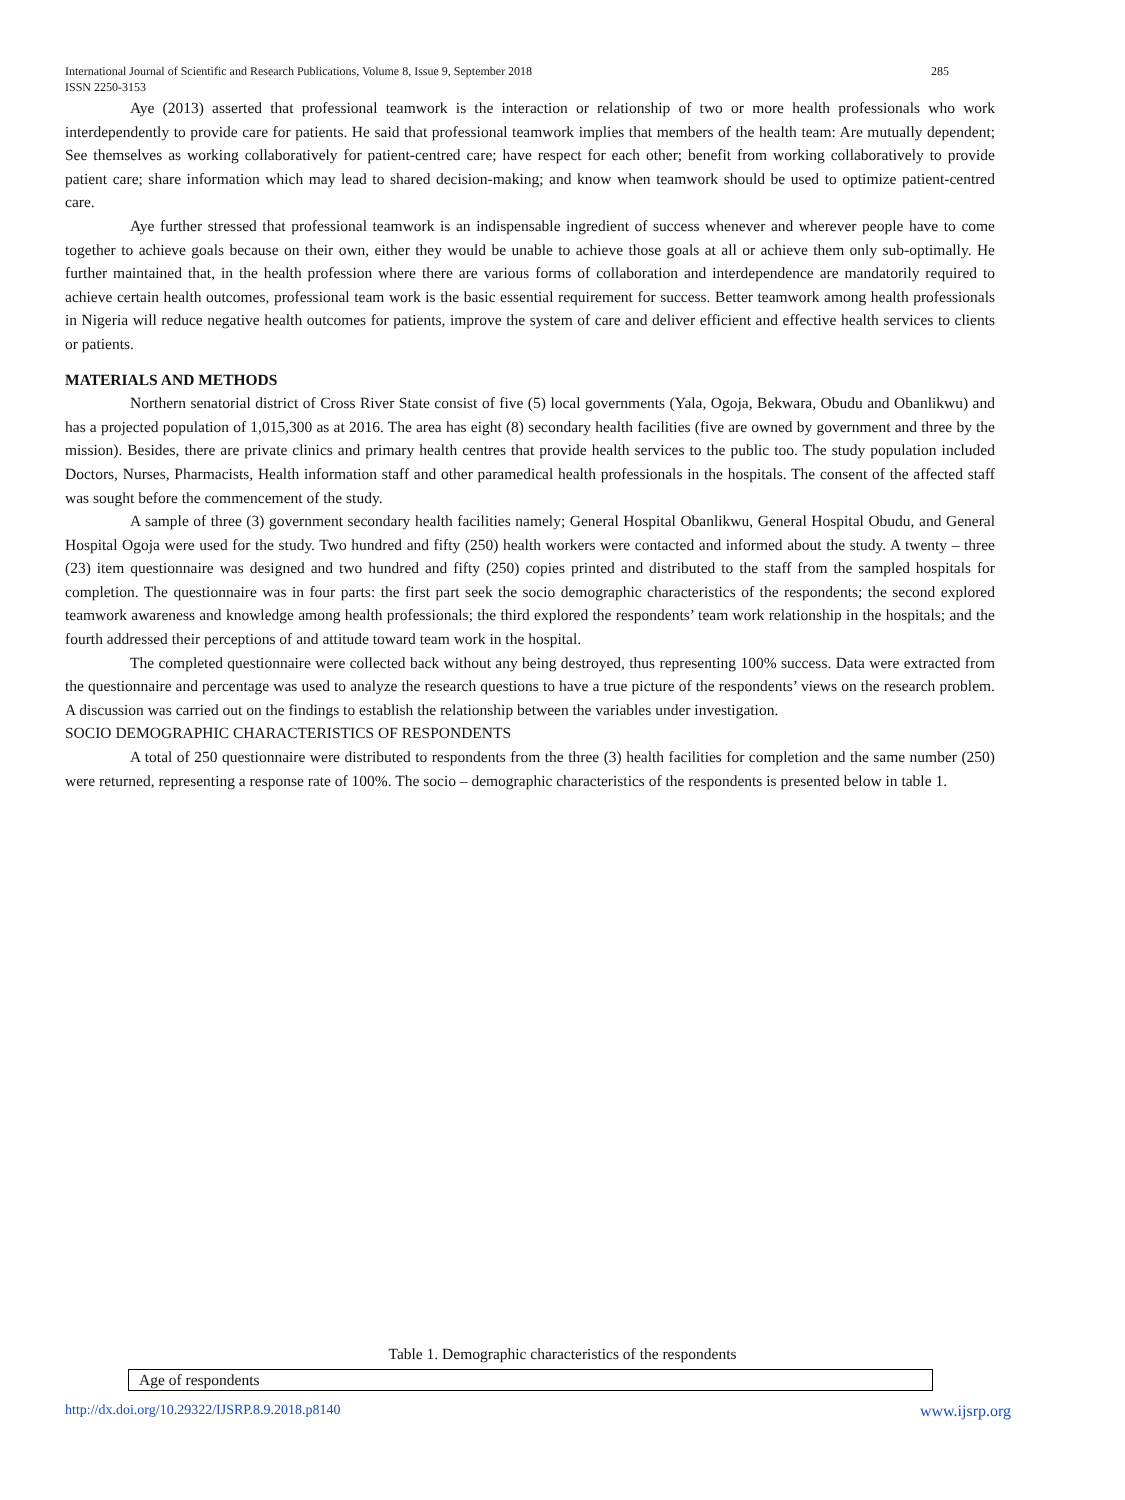285 International Journal of Scientific and Research Publications, Volume 8, Issue 9, September 2018
ISSN 2250-3153
Aye (2013) asserted that professional teamwork is the interaction or relationship of two or more health professionals who work interdependently to provide care for patients. He said that professional teamwork implies that members of the health team: Are mutually dependent; See themselves as working collaboratively for patient-centred care; have respect for each other; benefit from working collaboratively to provide patient care; share information which may lead to shared decision-making; and know when teamwork should be used to optimize patient-centred care.
Aye further stressed that professional teamwork is an indispensable ingredient of success whenever and wherever people have to come together to achieve goals because on their own, either they would be unable to achieve those goals at all or achieve them only sub-optimally. He further maintained that, in the health profession where there are various forms of collaboration and interdependence are mandatorily required to achieve certain health outcomes, professional team work is the basic essential requirement for success. Better teamwork among health professionals in Nigeria will reduce negative health outcomes for patients, improve the system of care and deliver efficient and effective health services to clients or patients.
MATERIALS AND METHODS
Northern senatorial district of Cross River State consist of five (5) local governments (Yala, Ogoja, Bekwara, Obudu and Obanlikwu) and has a projected population of 1,015,300 as at 2016. The area has eight (8) secondary health facilities (five are owned by government and three by the mission). Besides, there are private clinics and primary health centres that provide health services to the public too. The study population included Doctors, Nurses, Pharmacists, Health information staff and other paramedical health professionals in the hospitals. The consent of the affected staff was sought before the commencement of the study.
A sample of three (3) government secondary health facilities namely; General Hospital Obanlikwu, General Hospital Obudu, and General Hospital Ogoja were used for the study. Two hundred and fifty (250) health workers were contacted and informed about the study. A twenty – three (23) item questionnaire was designed and two hundred and fifty (250) copies printed and distributed to the staff from the sampled hospitals for completion. The questionnaire was in four parts: the first part seek the socio demographic characteristics of the respondents; the second explored teamwork awareness and knowledge among health professionals; the third explored the respondents’ team work relationship in the hospitals; and the fourth addressed their perceptions of and attitude toward team work in the hospital.
The completed questionnaire were collected back without any being destroyed, thus representing 100% success. Data were extracted from the questionnaire and percentage was used to analyze the research questions to have a true picture of the respondents’ views on the research problem. A discussion was carried out on the findings to establish the relationship between the variables under investigation.
SOCIO DEMOGRAPHIC CHARACTERISTICS OF RESPONDENTS
A total of 250 questionnaire were distributed to respondents from the three (3) health facilities for completion and the same number (250) were returned, representing a response rate of 100%. The socio – demographic characteristics of the respondents is presented below in table 1.
Table 1. Demographic characteristics of the respondents
| Age of respondents |
www.ijsrp.org http://dx.doi.org/10.29322/IJSRP.8.9.2018.p8140